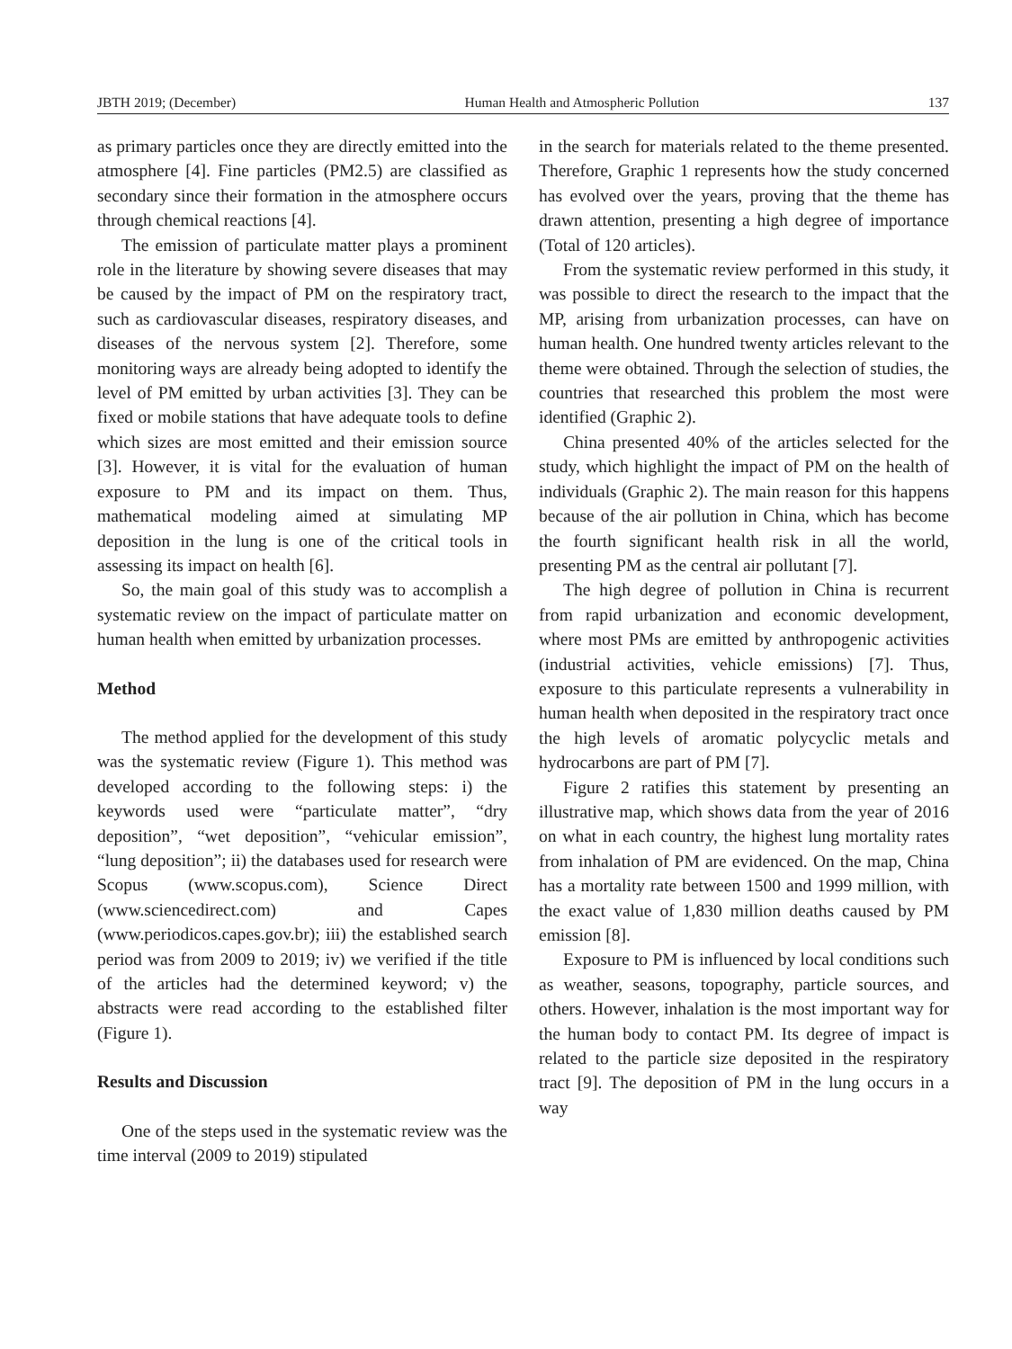JBTH 2019; (December) Human Health and Atmospheric Pollution 137
as primary particles once they are directly emitted into the atmosphere [4]. Fine particles (PM2.5) are classified as secondary since their formation in the atmosphere occurs through chemical reactions [4].
The emission of particulate matter plays a prominent role in the literature by showing severe diseases that may be caused by the impact of PM on the respiratory tract, such as cardiovascular diseases, respiratory diseases, and diseases of the nervous system [2]. Therefore, some monitoring ways are already being adopted to identify the level of PM emitted by urban activities [3]. They can be fixed or mobile stations that have adequate tools to define which sizes are most emitted and their emission source [3]. However, it is vital for the evaluation of human exposure to PM and its impact on them. Thus, mathematical modeling aimed at simulating MP deposition in the lung is one of the critical tools in assessing its impact on health [6].
So, the main goal of this study was to accomplish a systematic review on the impact of particulate matter on human health when emitted by urbanization processes.
Method
The method applied for the development of this study was the systematic review (Figure 1). This method was developed according to the following steps: i) the keywords used were “particulate matter”, “dry deposition”, “wet deposition”, “vehicular emission”, “lung deposition”; ii) the databases used for research were Scopus (www.scopus.com), Science Direct (www.sciencedirect.com) and Capes (www.periodicos.capes.gov.br); iii) the established search period was from 2009 to 2019; iv) we verified if the title of the articles had the determined keyword; v) the abstracts were read according to the established filter (Figure 1).
Results and Discussion
One of the steps used in the systematic review was the time interval (2009 to 2019) stipulated
in the search for materials related to the theme presented. Therefore, Graphic 1 represents how the study concerned has evolved over the years, proving that the theme has drawn attention, presenting a high degree of importance (Total of 120 articles).
From the systematic review performed in this study, it was possible to direct the research to the impact that the MP, arising from urbanization processes, can have on human health. One hundred twenty articles relevant to the theme were obtained. Through the selection of studies, the countries that researched this problem the most were identified (Graphic 2).
China presented 40% of the articles selected for the study, which highlight the impact of PM on the health of individuals (Graphic 2). The main reason for this happens because of the air pollution in China, which has become the fourth significant health risk in all the world, presenting PM as the central air pollutant [7].
The high degree of pollution in China is recurrent from rapid urbanization and economic development, where most PMs are emitted by anthropogenic activities (industrial activities, vehicle emissions) [7]. Thus, exposure to this particulate represents a vulnerability in human health when deposited in the respiratory tract once the high levels of aromatic polycyclic metals and hydrocarbons are part of PM [7].
Figure 2 ratifies this statement by presenting an illustrative map, which shows data from the year of 2016 on what in each country, the highest lung mortality rates from inhalation of PM are evidenced. On the map, China has a mortality rate between 1500 and 1999 million, with the exact value of 1,830 million deaths caused by PM emission [8].
Exposure to PM is influenced by local conditions such as weather, seasons, topography, particle sources, and others. However, inhalation is the most important way for the human body to contact PM. Its degree of impact is related to the particle size deposited in the respiratory tract [9]. The deposition of PM in the lung occurs in a way